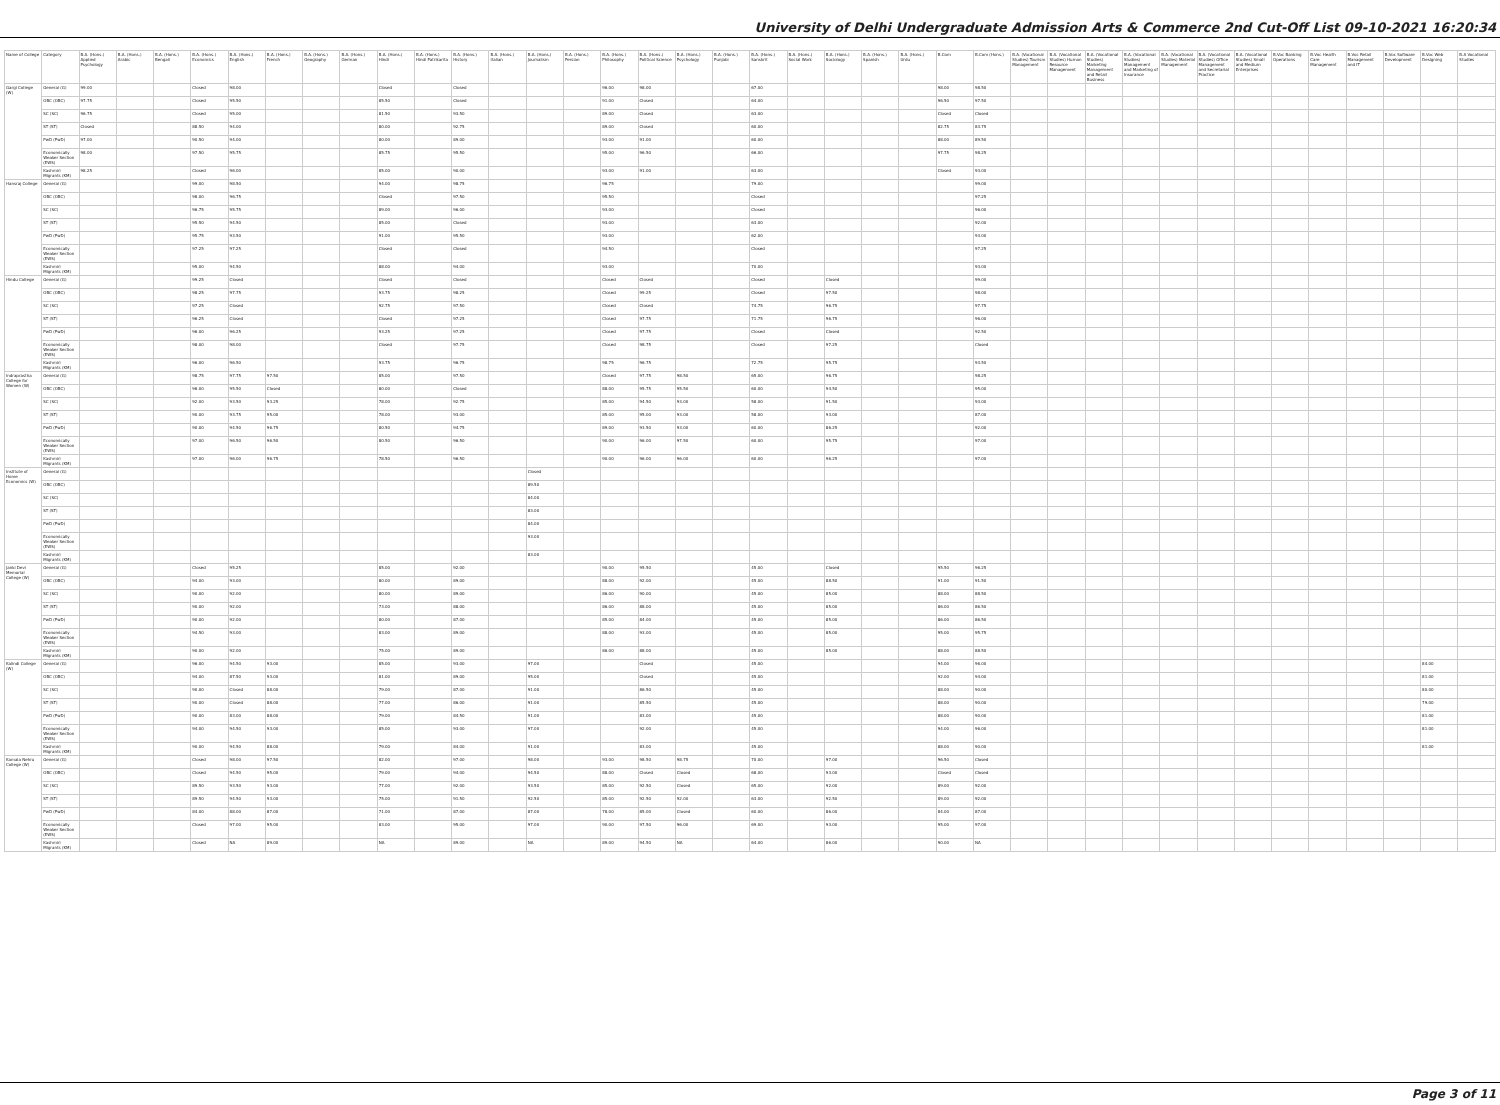University of Delhi Undergraduate Admission Arts & Commerce 2nd Cut-Off List 09-10-2021 16:20:34
| Name of College | Category | B.A. (Hons.) Applied Psychology | B.A. (Hons.) Arabic | B.A. (Hons.) Bengali | B.A. (Hons.) Economics | B.A. (Hons.) English | B.A. (Hons.) French | B.A. (Hons.) Geography | B.A. (Hons.) German | B.A. (Hons.) Hindi | B.A. (Hons.) Hindi Patrikarita | B.A. (Hons.) History | B.A. (Hons.) Italian | B.A. (Hons.) Journalism | B.A. (Hons.) Persian | B.A. (Hons.) Philosophy | B.A. (Hons.) Political Science | B.A. (Hons.) Psychology | B.A. (Hons.) Punjabi | B.A. (Hons.) Sanskrit | B.A. (Hons.) Social Work | B.A. (Hons.) Sociology | B.A. (Hons.) Spanish | B.A. (Hons.) Urdu | B.Com | B.Com (Hons.) | B.A. (Vocational Studies) Tourism Management | B.A. (Vocational Studies) Human Resource Management | B.A. (Vocational Studies) Marketing Management and Retail Business | B.A. (Vocational Studies) Management and Marketing of Insurance | B.A. (Vocational Studies) Material Management | B.A. (Vocational Studies) Office Management and Secretarial Practice | B.A. (Vocational Studies) Small and Medium Enterprises | B.Voc Banking Operations | B.Voc Health Care Management | B.Voc Retail Management and IT | B.Voc Software Development | B.Voc Web Designing | B.A Vocational Studies |
| --- | --- | --- | --- | --- | --- | --- | --- | --- | --- | --- | --- | --- | --- | --- | --- | --- | --- | --- | --- | --- | --- | --- | --- | --- | --- | --- | --- | --- | --- | --- | --- | --- | --- | --- | --- | --- | --- | --- | --- |
| Gargi College (W) | General (G) | 99.00 | | | Closed | 98.00 | | | | Closed | | Closed | | | | 96.00 | 98.00 | | | 67.00 | | | | | 98.00 | 98.50 | | | | | | | | | | | | | |
| | OBC (OBC) | 97.75 | | | Closed | 95.50 | | | | 85.50 | | Closed | | | | 91.00 | Closed | | | 64.00 | | | | | 96.50 | 97.50 | | | | | | | | | | | | | |
| | SC (SC) | 96.75 | | | Closed | 95.00 | | | | 81.50 | | 93.50 | | | | 89.00 | Closed | | | 63.00 | | | | | Closed | Closed | | | | | | | | | | | | | |
| | ST (ST) | Closed | | | 88.50 | 94.00 | | | | 80.00 | | 92.75 | | | | 89.00 | Closed | | | 60.00 | | | | | 82.75 | 83.75 | | | | | | | | | | | | | |
| | PwD (PwD) | 97.00 | | | 90.50 | 94.00 | | | | 80.00 | | 89.00 | | | | 93.00 | 91.00 | | | 60.00 | | | | | 88.00 | 89.50 | | | | | | | | | | | | | |
| | Economically Weaker Section (EWS) | 98.00 | | | 97.50 | 95.75 | | | | 85.75 | | 95.50 | | | | 95.00 | 96.50 | | | 66.00 | | | | | 97.75 | 98.25 | | | | | | | | | | | | | |
| | Kashmiri Migrants (KM) | 98.25 | | | Closed | 96.00 | | | | 85.00 | | 90.00 | | | | 93.00 | 91.00 | | | 63.00 | | | | | Closed | 93.00 | | | | | | | | | | | | | |
| Hansraj College | General (G) | | | | 99.00 | 98.50 | | | | 94.00 | | 98.75 | | | | 96.75 | | | | 79.00 | | | | | | 99.00 | | | | | | | | | | | | | |
| | OBC (OBC) | | | | 98.00 | 96.75 | | | | Closed | | 97.50 | | | | 95.50 | | | | Closed | | | | | | 97.25 | | | | | | | | | | | | | |
| | SC (SC) | | | | 96.75 | 95.75 | | | | 89.00 | | 96.00 | | | | 93.00 | | | | Closed | | | | | | 96.00 | | | | | | | | | | | | | |
| | ST (ST) | | | | 95.50 | 94.50 | | | | 85.00 | | Closed | | | | 93.00 | | | | 63.00 | | | | | | 92.00 | | | | | | | | | | | | | |
| | PwD (PwD) | | | | 95.75 | 93.50 | | | | 91.00 | | 95.50 | | | | 93.00 | | | | 62.00 | | | | | | 93.00 | | | | | | | | | | | | | |
| | Economically Weaker Section (EWS) | | | | 97.25 | 97.25 | | | | Closed | | Closed | | | | 94.50 | | | | Closed | | | | | | 97.25 | | | | | | | | | | | | | |
| | Kashmiri Migrants (KM) | | | | 95.00 | 94.50 | | | | 88.00 | | 94.00 | | | | 93.00 | | | | 70.00 | | | | | | 93.00 | | | | | | | | | | | | | |
| Hindu College | General (G) | | | | 99.25 | Closed | | | | Closed | | Closed | | | | Closed | Closed | | | Closed | | Closed | | | | 99.00 | | | | | | | | | | | | | |
| | OBC (OBC) | | | | 98.25 | 97.75 | | | | 93.75 | | 98.25 | | | | Closed | 99.25 | | | Closed | | 97.50 | | | | 98.00 | | | | | | | | | | | | | |
| | SC (SC) | | | | 97.25 | Closed | | | | 92.75 | | 97.50 | | | | Closed | Closed | | | 74.75 | | 96.75 | | | | 97.75 | | | | | | | | | | | | | |
| | ST (ST) | | | | 96.25 | Closed | | | | Closed | | 97.25 | | | | Closed | 97.75 | | | 71.75 | | 96.75 | | | | 96.00 | | | | | | | | | | | | | |
| | PwD (PwD) | | | | 96.00 | 96.25 | | | | 93.25 | | 97.25 | | | | Closed | 97.75 | | | Closed | | Closed | | | | 92.50 | | | | | | | | | | | | | |
| | Economically Weaker Section (EWS) | | | | 98.00 | 98.00 | | | | Closed | | 97.75 | | | | Closed | 98.75 | | | Closed | | 97.25 | | | | Closed | | | | | | | | | | | | | |
| | Kashmiri Migrants (KM) | | | | 96.00 | 96.50 | | | | 93.75 | | 96.75 | | | | 98.75 | 96.75 | | | 72.75 | | 95.75 | | | | 93.50 | | | | | | | | | | | | | |
| Indraprastha College for Women (W) | General (G) | | | | 98.75 | 97.75 | 97.50 | | | 85.00 | | 97.50 | | | | Closed | 97.75 | 98.50 | | 65.00 | | 96.75 | | | | 98.25 | | | | | | | | | | | | | |
| | OBC (OBC) | | | | 96.00 | 95.50 | Closed | | | 80.00 | | Closed | | | | 88.00 | 95.75 | 95.50 | | 60.00 | | 94.50 | | | | 95.00 | | | | | | | | | | | | | |
| | SC (SC) | | | | 92.00 | 93.50 | 93.25 | | | 78.00 | | 92.75 | | | | 85.00 | 94.50 | 93.00 | | 58.00 | | 91.50 | | | | 93.00 | | | | | | | | | | | | | |
| | ST (ST) | | | | 90.00 | 93.75 | 95.00 | | | 78.00 | | 93.00 | | | | 85.00 | 95.00 | 93.00 | | 58.00 | | 93.00 | | | | 87.00 | | | | | | | | | | | | | |
| | PwD (PwD) | | | | 90.00 | 94.50 | 96.75 | | | 80.50 | | 94.75 | | | | 89.00 | 93.50 | 93.00 | | 60.00 | | 86.25 | | | | 92.00 | | | | | | | | | | | | | |
| | Economically Weaker Section (EWS) | | | | 97.00 | 96.50 | 96.50 | | | 80.50 | | 96.50 | | | | 90.00 | 96.00 | 97.50 | | 60.00 | | 95.75 | | | | 97.00 | | | | | | | | | | | | | |
| | Kashmiri Migrants (KM) | | | | 97.00 | 96.00 | 96.75 | | | 78.50 | | 96.50 | | | | 90.00 | 96.00 | 96.00 | | 60.00 | | 96.25 | | | | 97.00 | | | | | | | | | | | | | |
| Institute of Home Economics (W) | General (G) | | | | | | | | | | | | | Closed | | | | | | | | | | | | | | | | | | | | | | | | | |
| | OBC (OBC) | | | | | | | | | | | | | 89.50 | | | | | | | | | | | | | | | | | | | | | | | | | |
| | SC (SC) | | | | | | | | | | | | | 84.00 | | | | | | | | | | | | | | | | | | | | | | | | | |
| | ST (ST) | | | | | | | | | | | | | 83.00 | | | | | | | | | | | | | | | | | | | | | | | | | |
| | PwD (PwD) | | | | | | | | | | | | | 84.00 | | | | | | | | | | | | | | | | | | | | | | | | | |
| | Economically Weaker Section (EWS) | | | | | | | | | | | | | 93.00 | | | | | | | | | | | | | | | | | | | | | | | | | |
| | Kashmiri Migrants (KM) | | | | | | | | | | | | | 83.00 | | | | | | | | | | | | | | | | | | | | | | | | | |
| Janki Devi Memorial College (W) | General (G) | | | | Closed | 95.25 | | | | 85.00 | | 92.00 | | | | 90.00 | 95.50 | | | 45.00 | | Closed | | | 95.50 | 96.25 | | | | | | | | | | | | | |
| | OBC (OBC) | | | | 94.00 | 93.00 | | | | 80.00 | | 89.00 | | | | 88.00 | 92.00 | | | 45.00 | | 88.50 | | | 91.00 | 91.50 | | | | | | | | | | | | | |
| | SC (SC) | | | | 90.00 | 92.00 | | | | 80.00 | | 89.00 | | | | 86.00 | 90.00 | | | 45.00 | | 85.00 | | | 88.00 | 88.50 | | | | | | | | | | | | | |
| | ST (ST) | | | | 90.00 | 92.00 | | | | 73.00 | | 88.00 | | | | 86.00 | 88.00 | | | 45.00 | | 85.00 | | | 86.00 | 86.50 | | | | | | | | | | | | | |
| | PwD (PwD) | | | | 90.00 | 92.00 | | | | 80.00 | | 87.00 | | | | 85.00 | 84.00 | | | 45.00 | | 85.00 | | | 86.00 | 86.50 | | | | | | | | | | | | | |
| | Economically Weaker Section (EWS) | | | | 94.50 | 93.00 | | | | 83.00 | | 89.00 | | | | 88.00 | 93.00 | | | 45.00 | | 85.00 | | | 95.00 | 95.75 | | | | | | | | | | | | | |
| | Kashmiri Migrants (KM) | | | | 90.00 | 92.00 | | | | 75.00 | | 89.00 | | | | 86.00 | 88.00 | | | 45.00 | | 85.00 | | | 88.00 | 88.50 | | | | | | | | | | | | | |
| Kalindi College (W) | General (G) | | | | 96.00 | 94.50 | 93.00 | | | 85.00 | | 93.00 | | 97.00 | | | Closed | | | 45.00 | | | | | 94.00 | 96.00 | | | | | | | | | | | | 84.00 | |
| | OBC (OBC) | | | | 94.00 | 87.50 | 93.00 | | | 81.00 | | 89.00 | | 95.00 | | | Closed | | | 45.00 | | | | | 92.00 | 94.00 | | | | | | | | | | | | 81.00 | |
| | SC (SC) | | | | 90.00 | Closed | 88.00 | | | 79.00 | | 87.00 | | 91.00 | | | 86.50 | | | 45.00 | | | | | 88.00 | 90.00 | | | | | | | | | | | | 80.00 | |
| | ST (ST) | | | | 90.00 | Closed | 88.00 | | | 77.00 | | 86.00 | | 91.00 | | | 85.50 | | | 45.00 | | | | | 88.00 | 90.00 | | | | | | | | | | | | 79.00 | |
| | PwD (PwD) | | | | 90.00 | 83.00 | 88.00 | | | 79.00 | | 84.50 | | 91.00 | | | 83.00 | | | 45.00 | | | | | 88.00 | 90.00 | | | | | | | | | | | | 81.00 | |
| | Economically Weaker Section (EWS) | | | | 94.00 | 94.50 | 93.00 | | | 85.00 | | 93.00 | | 97.00 | | | 92.00 | | | 45.00 | | | | | 94.00 | 96.00 | | | | | | | | | | | | 81.00 | |
| | Kashmiri Migrants (KM) | | | | 90.00 | 94.50 | 88.00 | | | 79.00 | | 84.00 | | 91.00 | | | 83.00 | | | 45.00 | | | | | 88.00 | 90.00 | | | | | | | | | | | | 81.00 | |
| Kamala Nehru College (W) | General (G) | | | | Closed | 98.00 | 97.50 | | | 82.00 | | 97.00 | | 98.00 | | 93.00 | 98.50 | 98.75 | | 70.00 | | 97.00 | | | 96.50 | Closed | | | | | | | | | | | | | |
| | OBC (OBC) | | | | Closed | 94.50 | 95.00 | | | 79.00 | | 94.00 | | 94.50 | | 88.00 | Closed | Closed | | 68.00 | | 93.00 | | | Closed | Closed | | | | | | | | | | | | | |
| | SC (SC) | | | | 89.50 | 93.50 | 93.00 | | | 77.00 | | 92.00 | | 93.50 | | 85.00 | 92.50 | Closed | | 65.00 | | 92.00 | | | 89.00 | 92.00 | | | | | | | | | | | | | |
| | ST (ST) | | | | 89.50 | 94.50 | 93.00 | | | 75.00 | | 91.50 | | 92.50 | | 85.00 | 92.50 | 92.00 | | 63.00 | | 92.50 | | | 89.00 | 92.00 | | | | | | | | | | | | | |
| | PwD (PwD) | | | | 84.00 | 88.00 | 87.00 | | | 71.00 | | 87.00 | | 87.00 | | 78.00 | 85.00 | Closed | | 60.00 | | 86.00 | | | 84.00 | 87.00 | | | | | | | | | | | | | |
| | Economically Weaker Section (EWS) | | | | Closed | 97.00 | 95.00 | | | 83.00 | | 95.00 | | 97.00 | | 90.00 | 97.50 | 96.00 | | 69.00 | | 93.00 | | | 95.00 | 97.00 | | | | | | | | | | | | | |
| | Kashmiri Migrants (KM) | | | | Closed | NA | 89.00 | | | NA | | 89.00 | | NA | | 89.00 | 94.50 | NA | | 64.00 | | 86.00 | | | 90.00 | NA | | | | | | | | | | | | | |
Page 3 of 11